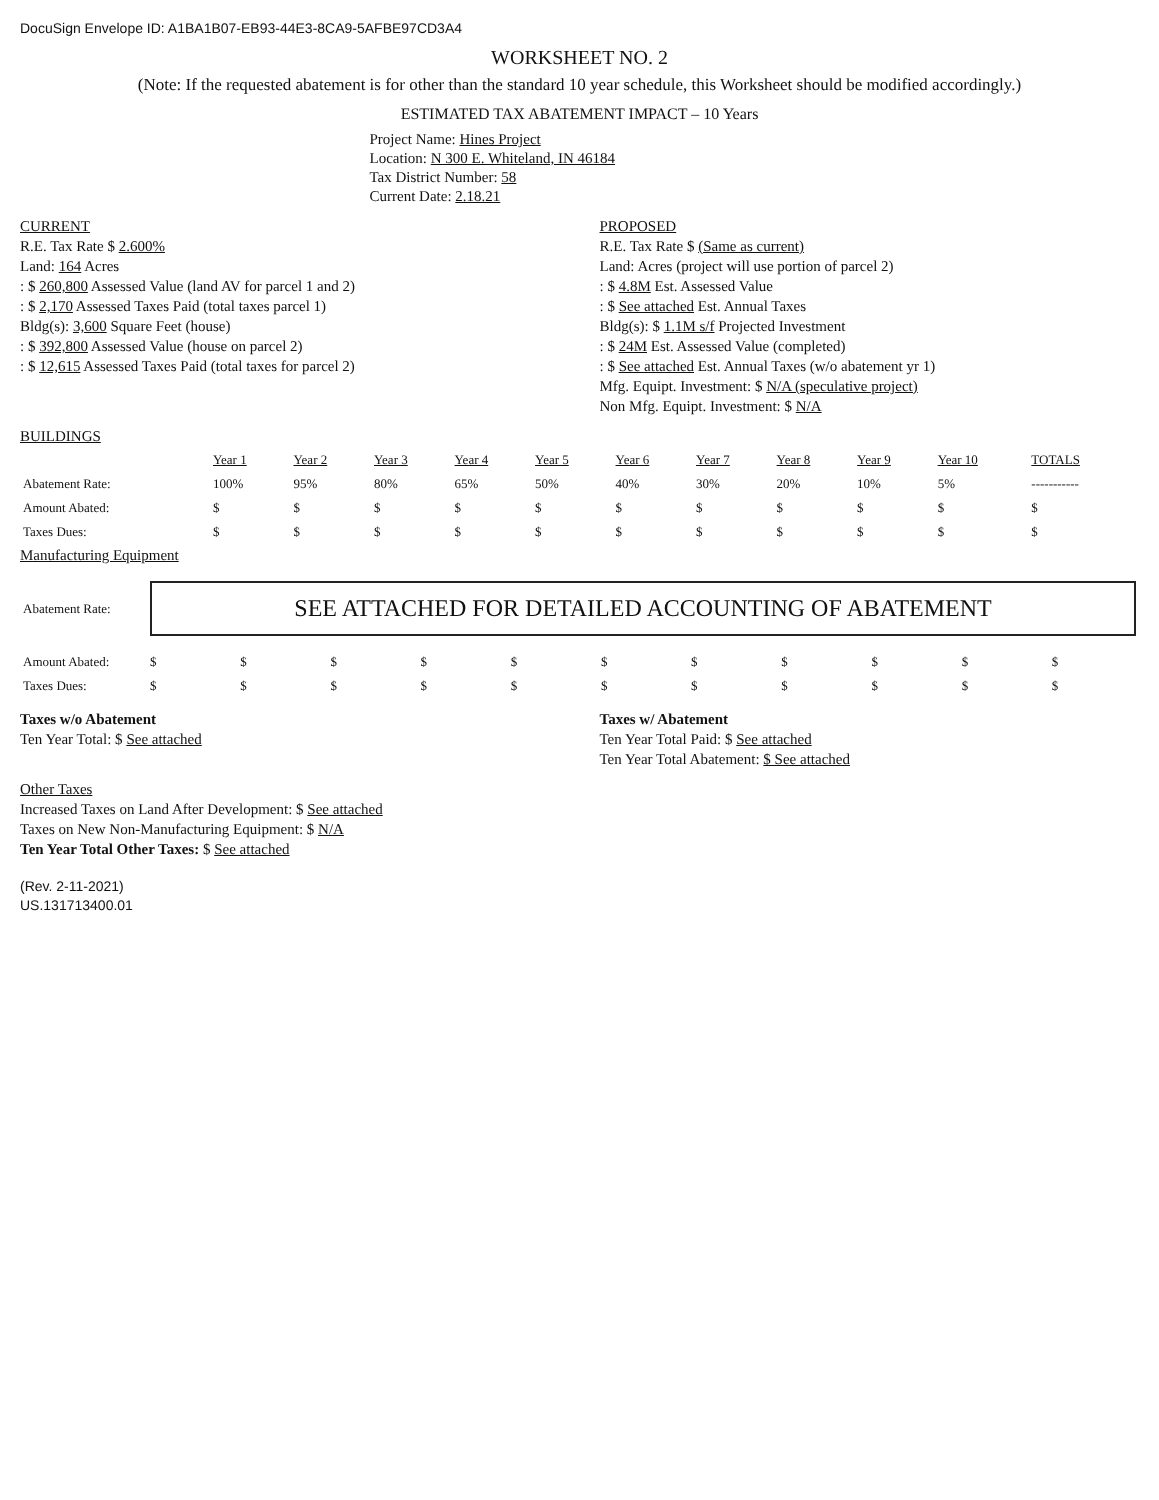DocuSign Envelope ID: A1BA1B07-EB93-44E3-8CA9-5AFBE97CD3A4
WORKSHEET NO. 2
(Note: If the requested abatement is for other than the standard 10 year schedule, this Worksheet should be modified accordingly.)
ESTIMATED TAX ABATEMENT IMPACT – 10 Years
Project Name: Hines Project
Location: N 300 E. Whiteland, IN 46184
Tax District Number: 58
Current Date: 2.18.21
CURRENT
R.E. Tax Rate $ 2.600%
Land: 164 Acres
: $ 260,800 Assessed Value (land AV for parcel 1 and 2)
: $ 2,170 Assessed Taxes Paid (total taxes parcel 1)
Bldg(s): 3,600 Square Feet (house)
: $ 392,800 Assessed Value (house on parcel 2)
: $ 12,615 Assessed Taxes Paid (total taxes for parcel 2)
PROPOSED
R.E. Tax Rate $ (Same as current)
Land: Acres (project will use portion of parcel 2)
: $ 4.8M Est. Assessed Value
: $ See attached Est. Annual Taxes
Bldg(s): $ 1.1M s/f Projected Investment
: $ 24M Est. Assessed Value (completed)
: $ See attached Est. Annual Taxes (w/o abatement yr 1)
Mfg. Equipt. Investment: $ N/A (speculative project)
Non Mfg. Equipt. Investment: $ N/A
BUILDINGS
| | Year 1 | Year 2 | Year 3 | Year 4 | Year 5 | Year 6 | Year 7 | Year 8 | Year 9 | Year 10 | TOTALS |
| --- | --- | --- | --- | --- | --- | --- | --- | --- | --- | --- | --- |
| Abatement Rate: | 100% | 95% | 80% | 65% | 50% | 40% | 30% | 20% | 10% | 5% | ----------- |
| Amount Abated: | $ | $ | $ | $ | $ | $ | $ | $ | $ | $ | $ |
| Taxes Dues: | $ | $ | $ | $ | $ | $ | $ | $ | $ | $ | $ |
Manufacturing Equipment
| Abatement Rate: | SEE ATTACHED FOR DETAILED ACCOUNTING OF ABATEMENT | | | | | | | | | | |
| Amount Abated: | $ | $ | $ | $ | $ | $ | $ | $ | $ | $ | $ |
| Taxes Dues: | $ | $ | $ | $ | $ | $ | $ | $ | $ | $ | $ |
Taxes w/o Abatement
Ten Year Total: $ See attached
Taxes w/ Abatement
Ten Year Total Paid: $ See attached
Ten Year Total Abatement: $ See attached
Other Taxes
Increased Taxes on Land After Development: $ See attached
Taxes on New Non-Manufacturing Equipment: $ N/A
Ten Year Total Other Taxes: $ See attached
(Rev. 2-11-2021)
US.131713400.01